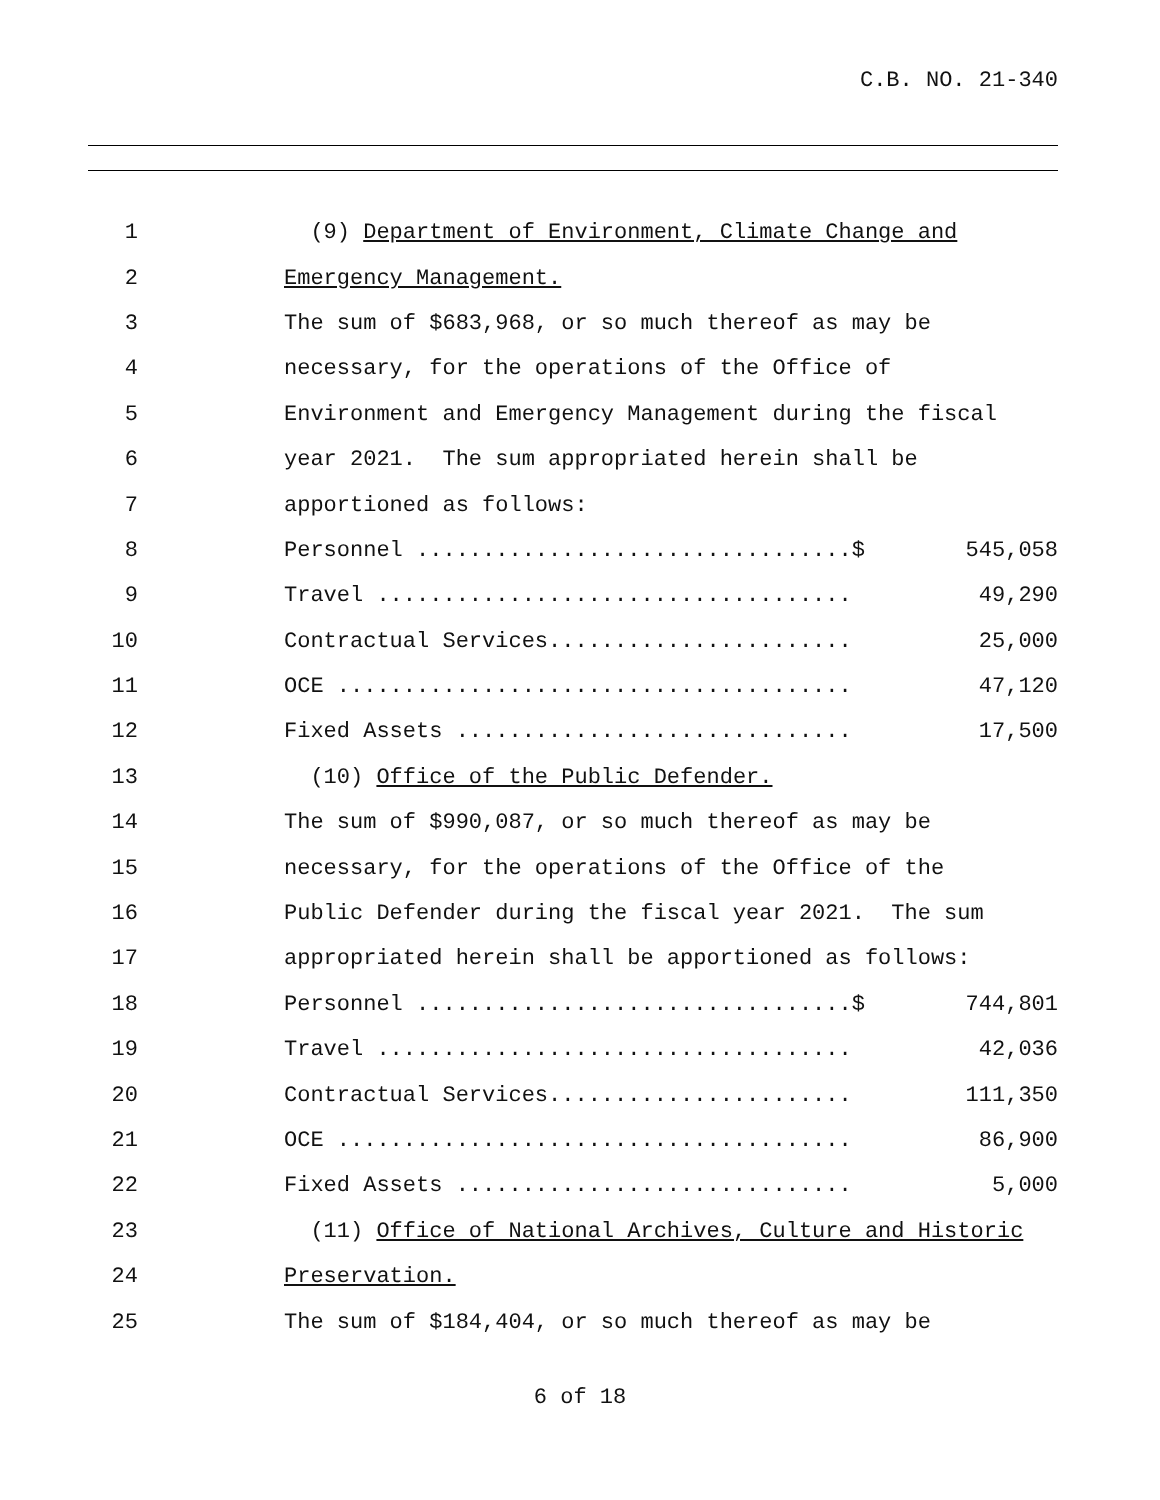C.B. NO. 21-340
1
(9) Department of Environment, Climate Change and
2
Emergency Management.
3
The sum of $683,968, or so much thereof as may be
4
necessary, for the operations of the Office of
5
Environment and Emergency Management during the fiscal
6
year 2021. The sum appropriated herein shall be
7
apportioned as follows:
8
Personnel .................................$
545,058
9
Travel ....................................
49,290
10
Contractual Services.......................
25,000
11
OCE .......................................
47,120
12
Fixed Assets ..............................
17,500
13
(10) Office of the Public Defender.
14
The sum of $990,087, or so much thereof as may be
15
necessary, for the operations of the Office of the
16
Public Defender during the fiscal year 2021. The sum
17
appropriated herein shall be apportioned as follows:
18
Personnel .................................$
744,801
19
Travel ....................................
42,036
20
Contractual Services.......................
111,350
21
OCE .......................................
86,900
22
Fixed Assets ..............................
5,000
23
(11) Office of National Archives, Culture and Historic
24
Preservation.
25
The sum of $184,404, or so much thereof as may be
6 of 18